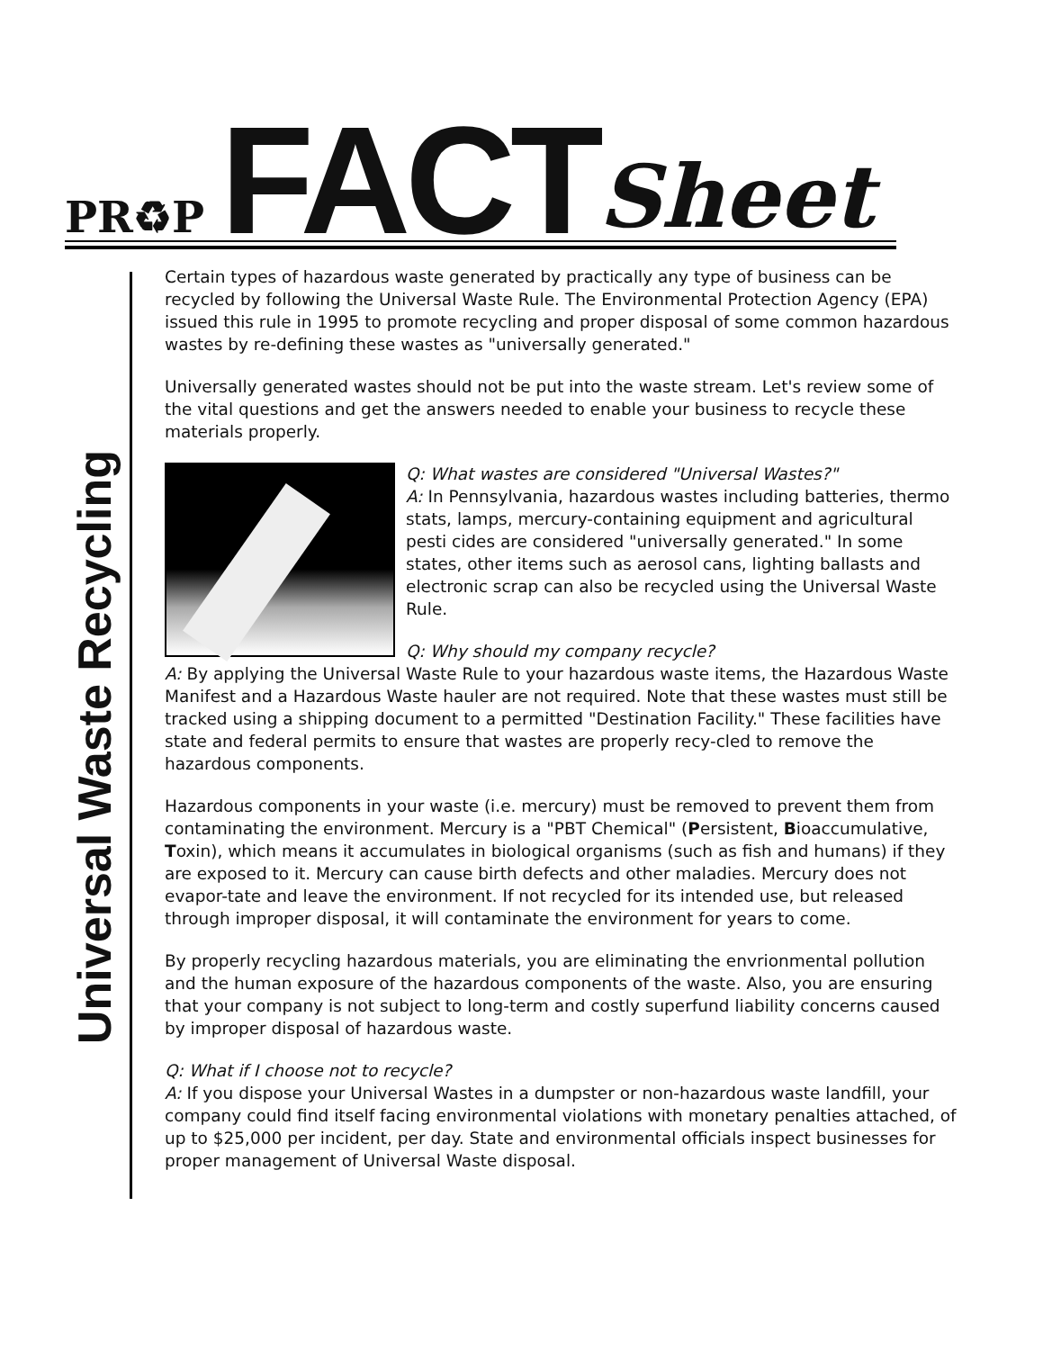PR♻P FACT Sheet
Universal Waste Recycling
Certain types of hazardous waste generated by practically any type of business can be recycled by following the Universal Waste Rule. The Environmental Protection Agency (EPA) issued this rule in 1995 to promote recycling and proper disposal of some common hazardous wastes by re-defining these wastes as "universally generated."
Universally generated wastes should not be put into the waste stream. Let's review some of the vital questions and get the answers needed to enable your business to recycle these materials properly.
Q: What wastes are considered "Universal Wastes?"
A: In Pennsylvania, hazardous wastes including batteries, thermo stats, lamps, mercury-containing equipment and agricultural pesti cides are considered "universally generated." In some states, other items such as aerosol cans, lighting ballasts and electronic scrap can also be recycled using the Universal Waste Rule.
Q: Why should my company recycle?
A: By applying the Universal Waste Rule to your hazardous waste items, the Hazardous Waste Manifest and a Hazardous Waste hauler are not required. Note that these wastes must still be tracked using a shipping document to a permitted "Destination Facility." These facilities have state and federal permits to ensure that wastes are properly recy-cled to remove the hazardous components.
Hazardous components in your waste (i.e. mercury) must be removed to prevent them from contaminating the environment. Mercury is a "PBT Chemical" (Persistent, Bioaccumulative, Toxin), which means it accumulates in biological organisms (such as fish and humans) if they are exposed to it. Mercury can cause birth defects and other maladies. Mercury does not evapor-tate and leave the environment. If not recycled for its intended use, but released through improper disposal, it will contaminate the environment for years to come.
By properly recycling hazardous materials, you are eliminating the envrionmental pollution and the human exposure of the hazardous components of the waste. Also, you are ensuring that your company is not subject to long-term and costly superfund liability concerns caused by improper disposal of hazardous waste.
Q: What if I choose not to recycle?
A: If you dispose your Universal Wastes in a dumpster or non-hazardous waste landfill, your company could find itself facing environmental violations with monetary penalties attached, of up to $25,000 per incident, per day. State and environmental officials inspect businesses for proper management of Universal Waste disposal.